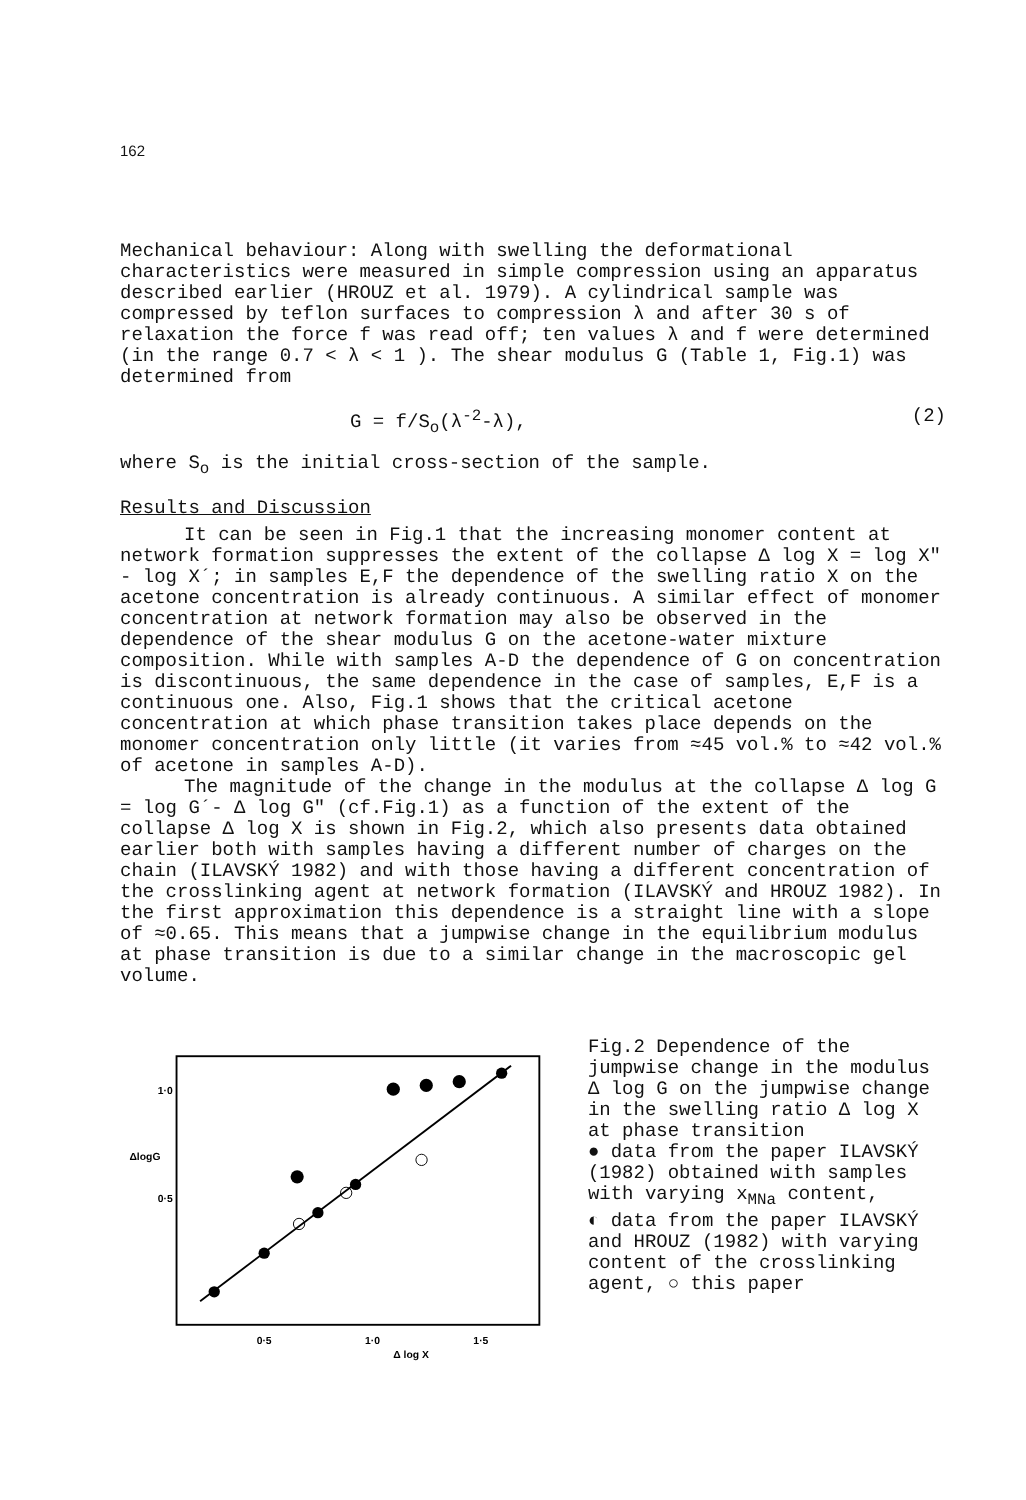162
Mechanical behaviour: Along with swelling the deformational characteristics were measured in simple compression using an apparatus described earlier (HROUZ et al. 1979). A cylindrical sample was compressed by teflon surfaces to compression λ and after 30 s of relaxation the force f was read off; ten values λ and f were determined (in the range 0.7 < λ < 1 ). The shear modulus G (Table 1, Fig.1) was determined from
G = f/S<sub>o</sub>(λ<sup>-2</sup>-λ), (2)
where S<sub>o</sub> is the initial cross-section of the sample.
Results and Discussion
It can be seen in Fig.1 that the increasing monomer content at network formation suppresses the extent of the collapse Δ log X = log X" - log X´; in samples E,F the dependence of the swelling ratio X on the acetone concentration is already continuous. A similar effect of monomer concentration at network formation may also be observed in the dependence of the shear modulus G on the acetone-water mixture composition. While with samples A-D the dependence of G on concentration is discontinuous, the same dependence in the case of samples, E,F is a continuous one. Also, Fig.1 shows that the critical acetone concentration at which phase transition takes place depends on the monomer concentration only little (it varies from ≈45 vol.% to ≈42 vol.% of acetone in samples A-D).
The magnitude of the change in the modulus at the collapse Δ log G = log G´- Δ log G" (cf.Fig.1) as a function of the extent of the collapse Δ log X is shown in Fig.2, which also presents data obtained earlier both with samples having a different number of charges on the chain (ILAVSKÝ 1982) and with those having a different concentration of the crosslinking agent at network formation (ILAVSKÝ and HROUZ 1982). In the first approximation this dependence is a straight line with a slope of ≈0.65. This means that a jumpwise change in the equilibrium modulus at phase transition is due to a similar change in the macroscopic gel volume.
1·0
ΔlogG
0·5
0·5
1·0
1·5
Δ log X
Fig.2 Dependence of the jumpwise change in the modulus Δ log G on the jumpwise change in the swelling ratio Δ log X at phase transition
● data from the paper ILAVSKÝ (1982) obtained with samples with varying x<sub>MNa</sub> content,
◐ data from the paper ILAVSKÝ and HROUZ (1982) with varying content of the crosslinking agent, ○ this paper